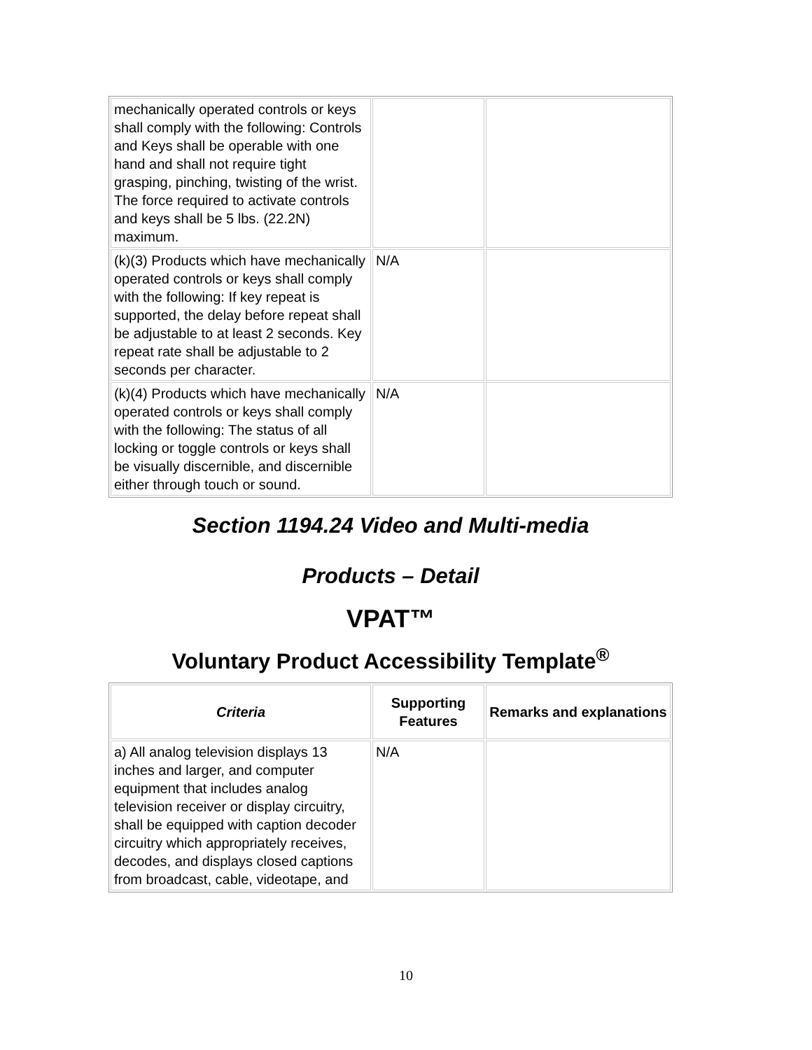| mechanically operated controls or keys shall comply with the following: Controls and Keys shall be operable with one hand and shall not require tight grasping, pinching, twisting of the wrist. The force required to activate controls and keys shall be 5 lbs. (22.2N) maximum. | | |
| (k)(3) Products which have mechanically operated controls or keys shall comply with the following: If key repeat is supported, the delay before repeat shall be adjustable to at least 2 seconds. Key repeat rate shall be adjustable to 2 seconds per character. | N/A | |
| (k)(4) Products which have mechanically operated controls or keys shall comply with the following: The status of all locking or toggle controls or keys shall be visually discernible, and discernible either through touch or sound. | N/A | |
Section 1194.24 Video and Multi-media
Products – Detail
VPAT™
Voluntary Product Accessibility Template<sup>®</sup>
| Criteria | Supporting Features | Remarks and explanations |
| --- | --- | --- |
| a) All analog television displays 13 inches and larger, and computer equipment that includes analog television receiver or display circuitry, shall be equipped with caption decoder circuitry which appropriately receives, decodes, and displays closed captions from broadcast, cable, videotape, and | N/A | |
10